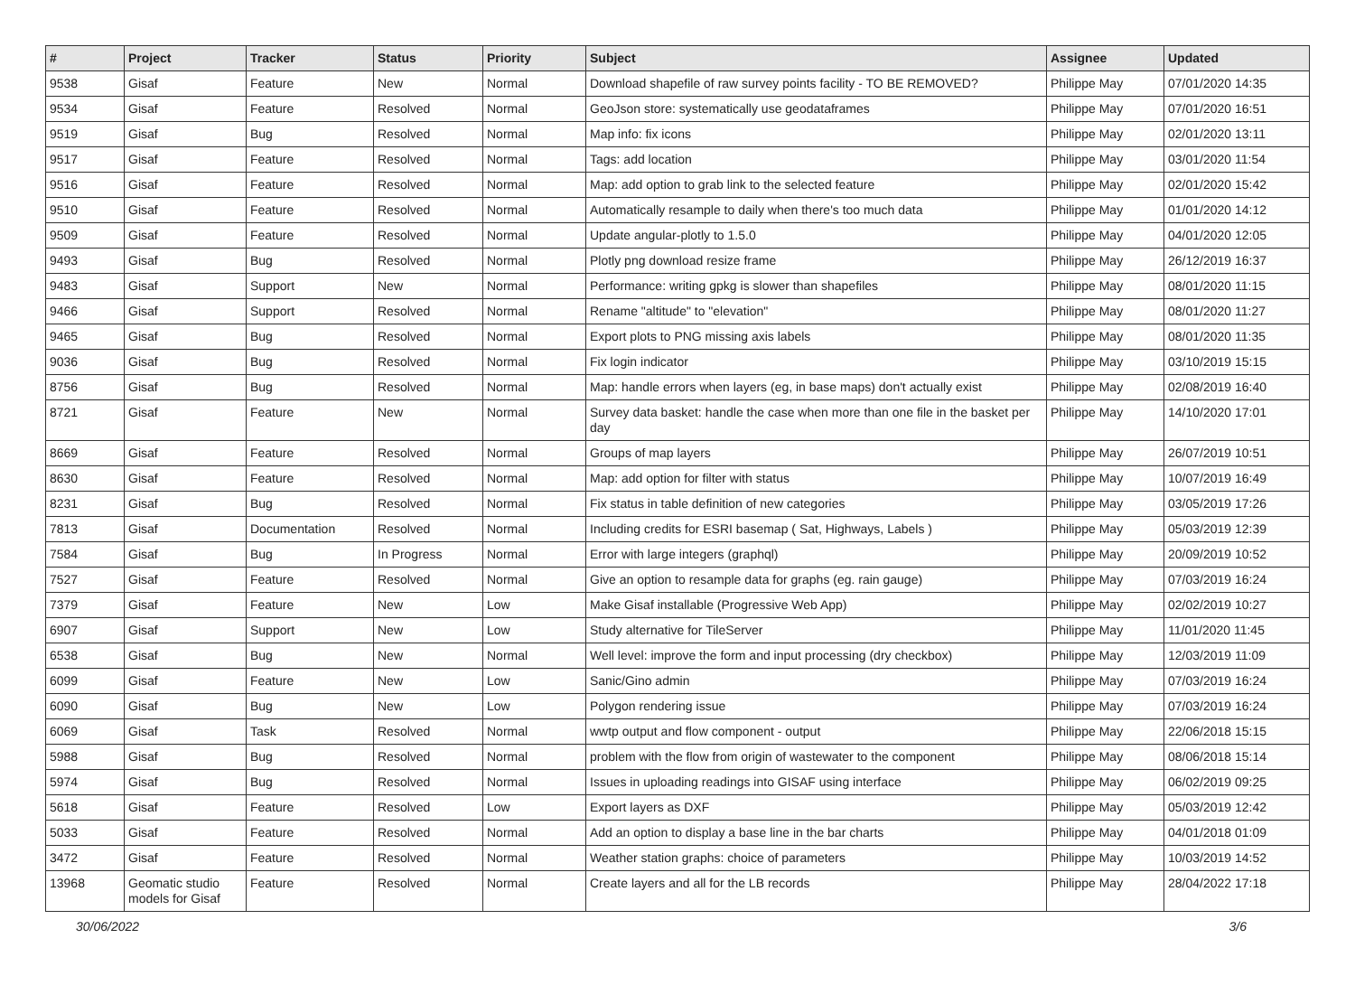| # | Project | Tracker | Status | Priority | Subject | Assignee | Updated |
| --- | --- | --- | --- | --- | --- | --- | --- |
| 9538 | Gisaf | Feature | New | Normal | Download shapefile of raw survey points facility - TO BE REMOVED? | Philippe May | 07/01/2020 14:35 |
| 9534 | Gisaf | Feature | Resolved | Normal | GeoJson store: systematically use geodataframes | Philippe May | 07/01/2020 16:51 |
| 9519 | Gisaf | Bug | Resolved | Normal | Map info: fix icons | Philippe May | 02/01/2020 13:11 |
| 9517 | Gisaf | Feature | Resolved | Normal | Tags: add location | Philippe May | 03/01/2020 11:54 |
| 9516 | Gisaf | Feature | Resolved | Normal | Map: add option to grab link to the selected feature | Philippe May | 02/01/2020 15:42 |
| 9510 | Gisaf | Feature | Resolved | Normal | Automatically resample to daily when there's too much data | Philippe May | 01/01/2020 14:12 |
| 9509 | Gisaf | Feature | Resolved | Normal | Update angular-plotly to 1.5.0 | Philippe May | 04/01/2020 12:05 |
| 9493 | Gisaf | Bug | Resolved | Normal | Plotly png download resize frame | Philippe May | 26/12/2019 16:37 |
| 9483 | Gisaf | Support | New | Normal | Performance: writing gpkg is slower than shapefiles | Philippe May | 08/01/2020 11:15 |
| 9466 | Gisaf | Support | Resolved | Normal | Rename "altitude" to "elevation" | Philippe May | 08/01/2020 11:27 |
| 9465 | Gisaf | Bug | Resolved | Normal | Export plots to PNG missing axis labels | Philippe May | 08/01/2020 11:35 |
| 9036 | Gisaf | Bug | Resolved | Normal | Fix login indicator | Philippe May | 03/10/2019 15:15 |
| 8756 | Gisaf | Bug | Resolved | Normal | Map: handle errors when layers (eg, in base maps) don't actually exist | Philippe May | 02/08/2019 16:40 |
| 8721 | Gisaf | Feature | New | Normal | Survey data basket: handle the case when more than one file in the basket per day | Philippe May | 14/10/2020 17:01 |
| 8669 | Gisaf | Feature | Resolved | Normal | Groups of map layers | Philippe May | 26/07/2019 10:51 |
| 8630 | Gisaf | Feature | Resolved | Normal | Map: add option for filter with status | Philippe May | 10/07/2019 16:49 |
| 8231 | Gisaf | Bug | Resolved | Normal | Fix status in table definition of new categories | Philippe May | 03/05/2019 17:26 |
| 7813 | Gisaf | Documentation | Resolved | Normal | Including credits for ESRI basemap ( Sat, Highways, Labels ) | Philippe May | 05/03/2019 12:39 |
| 7584 | Gisaf | Bug | In Progress | Normal | Error with large integers (graphql) | Philippe May | 20/09/2019 10:52 |
| 7527 | Gisaf | Feature | Resolved | Normal | Give an option to resample data for graphs (eg. rain gauge) | Philippe May | 07/03/2019 16:24 |
| 7379 | Gisaf | Feature | New | Low | Make Gisaf installable (Progressive Web App) | Philippe May | 02/02/2019 10:27 |
| 6907 | Gisaf | Support | New | Low | Study alternative for TileServer | Philippe May | 11/01/2020 11:45 |
| 6538 | Gisaf | Bug | New | Normal | Well level: improve the form and input processing (dry checkbox) | Philippe May | 12/03/2019 11:09 |
| 6099 | Gisaf | Feature | New | Low | Sanic/Gino admin | Philippe May | 07/03/2019 16:24 |
| 6090 | Gisaf | Bug | New | Low | Polygon rendering issue | Philippe May | 07/03/2019 16:24 |
| 6069 | Gisaf | Task | Resolved | Normal | wwtp output and flow component - output | Philippe May | 22/06/2018 15:15 |
| 5988 | Gisaf | Bug | Resolved | Normal | problem with the flow from origin of wastewater to the component | Philippe May | 08/06/2018 15:14 |
| 5974 | Gisaf | Bug | Resolved | Normal | Issues in uploading readings into GISAF using interface | Philippe May | 06/02/2019 09:25 |
| 5618 | Gisaf | Feature | Resolved | Low | Export layers as DXF | Philippe May | 05/03/2019 12:42 |
| 5033 | Gisaf | Feature | Resolved | Normal | Add an option to display a base line in the bar charts | Philippe May | 04/01/2018 01:09 |
| 3472 | Gisaf | Feature | Resolved | Normal | Weather station graphs: choice of parameters | Philippe May | 10/03/2019 14:52 |
| 13968 | Geomatic studio models for Gisaf | Feature | Resolved | Normal | Create layers and all for the LB records | Philippe May | 28/04/2022 17:18 |
30/06/2022 3/6